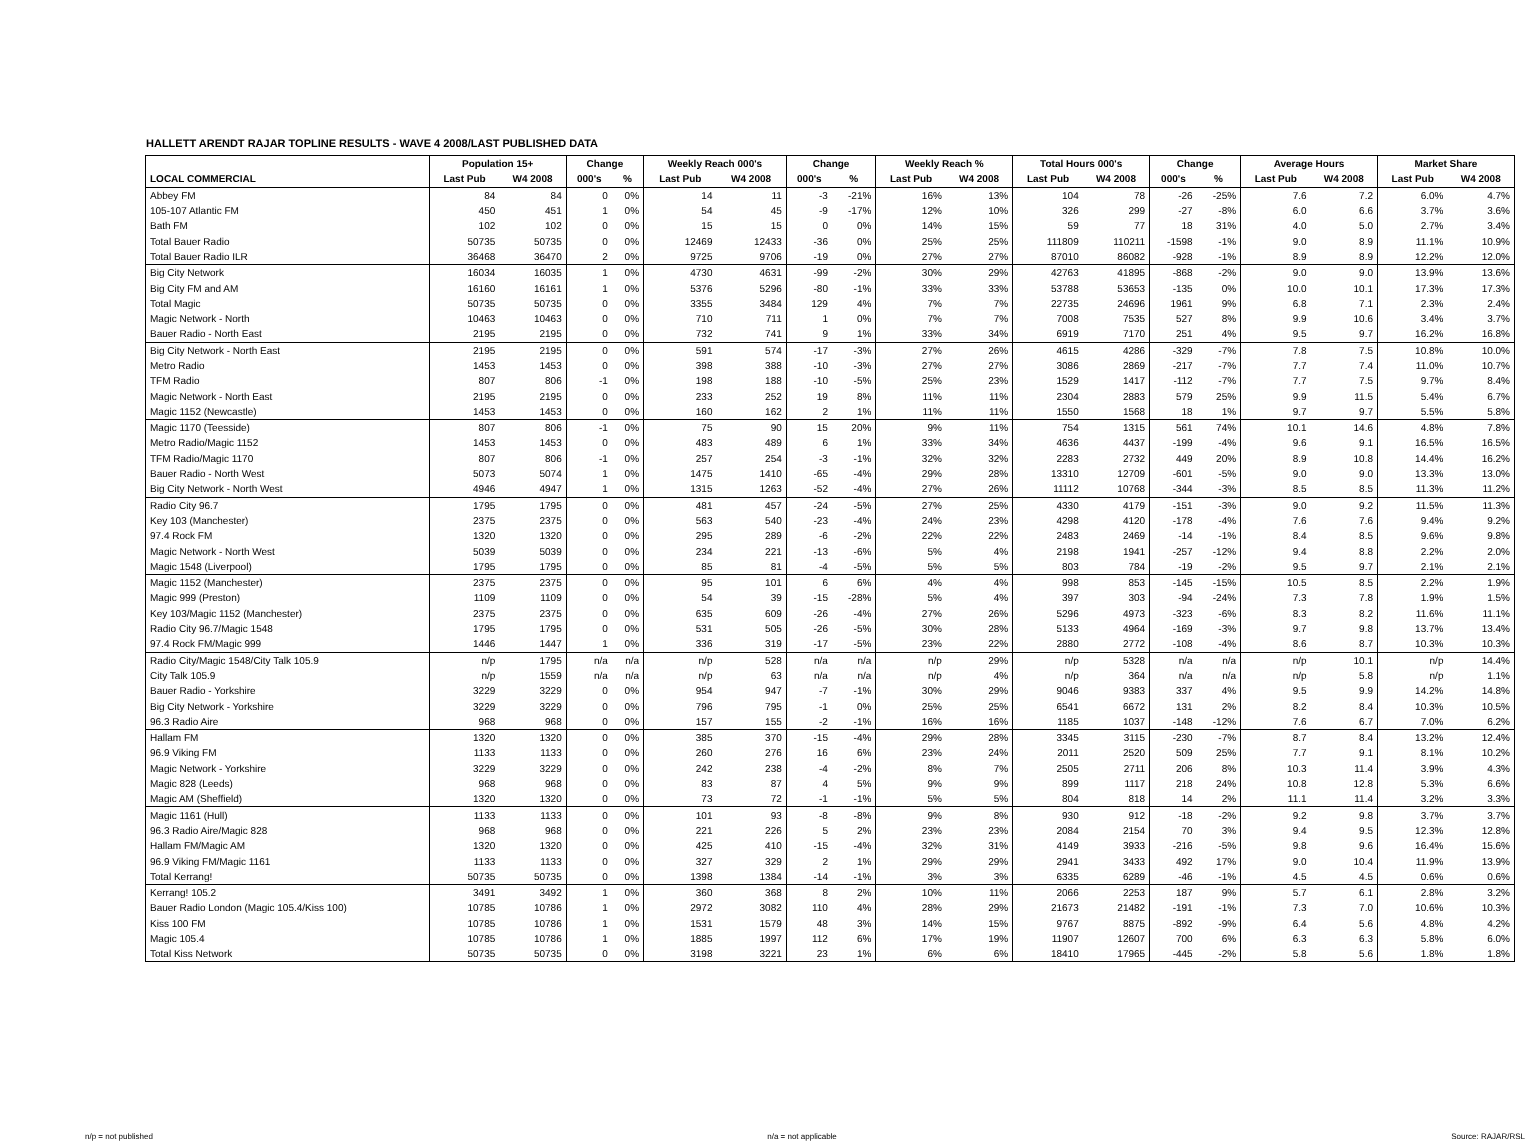HALLETT ARENDT RAJAR TOPLINE RESULTS - WAVE 4 2008/LAST PUBLISHED DATA
| | Population 15+ | | Change | | Weekly Reach 000's | | Change | | Weekly Reach % | | Total Hours 000's | | Change | | Average Hours | | Market Share | |
| --- | --- | --- | --- | --- | --- | --- | --- | --- | --- | --- | --- | --- | --- | --- | --- | --- | --- | --- |
| LOCAL COMMERCIAL | Last Pub | W4 2008 | 000's | % | Last Pub | W4 2008 | 000's | % | Last Pub | W4 2008 | Last Pub | W4 2008 | 000's | % | Last Pub | W4 2008 | Last Pub | W4 2008 |
| Abbey FM | 84 | 84 | 0 | 0% | 14 | 11 | -3 | -21% | 16% | 13% | 104 | 78 | -26 | -25% | 7.6 | 7.2 | 6.0% | 4.7% |
| 105-107 Atlantic FM | 450 | 451 | 1 | 0% | 54 | 45 | -9 | -17% | 12% | 10% | 326 | 299 | -27 | -8% | 6.0 | 6.6 | 3.7% | 3.6% |
| Bath FM | 102 | 102 | 0 | 0% | 15 | 15 | 0 | 0% | 14% | 15% | 59 | 77 | 18 | 31% | 4.0 | 5.0 | 2.7% | 3.4% |
| Total Bauer Radio | 50735 | 50735 | 0 | 0% | 12469 | 12433 | -36 | 0% | 25% | 25% | 111809 | 110211 | -1598 | -1% | 9.0 | 8.9 | 11.1% | 10.9% |
| Total Bauer Radio ILR | 36468 | 36470 | 2 | 0% | 9725 | 9706 | -19 | 0% | 27% | 27% | 87010 | 86082 | -928 | -1% | 8.9 | 8.9 | 12.2% | 12.0% |
| Big City Network | 16034 | 16035 | 1 | 0% | 4730 | 4631 | -99 | -2% | 30% | 29% | 42763 | 41895 | -868 | -2% | 9.0 | 9.0 | 13.9% | 13.6% |
| Big City FM and AM | 16160 | 16161 | 1 | 0% | 5376 | 5296 | -80 | -1% | 33% | 33% | 53788 | 53653 | -135 | 0% | 10.0 | 10.1 | 17.3% | 17.3% |
| Total Magic | 50735 | 50735 | 0 | 0% | 3355 | 3484 | 129 | 4% | 7% | 7% | 22735 | 24696 | 1961 | 9% | 6.8 | 7.1 | 2.3% | 2.4% |
| Magic Network - North | 10463 | 10463 | 0 | 0% | 710 | 711 | 1 | 0% | 7% | 7% | 7008 | 7535 | 527 | 8% | 9.9 | 10.6 | 3.4% | 3.7% |
| Bauer Radio - North East | 2195 | 2195 | 0 | 0% | 732 | 741 | 9 | 1% | 33% | 34% | 6919 | 7170 | 251 | 4% | 9.5 | 9.7 | 16.2% | 16.8% |
| Big City Network - North East | 2195 | 2195 | 0 | 0% | 591 | 574 | -17 | -3% | 27% | 26% | 4615 | 4286 | -329 | -7% | 7.8 | 7.5 | 10.8% | 10.0% |
| Metro Radio | 1453 | 1453 | 0 | 0% | 398 | 388 | -10 | -3% | 27% | 27% | 3086 | 2869 | -217 | -7% | 7.7 | 7.4 | 11.0% | 10.7% |
| TFM Radio | 807 | 806 | -1 | 0% | 198 | 188 | -10 | -5% | 25% | 23% | 1529 | 1417 | -112 | -7% | 7.7 | 7.5 | 9.7% | 8.4% |
| Magic Network - North East | 2195 | 2195 | 0 | 0% | 233 | 252 | 19 | 8% | 11% | 11% | 2304 | 2883 | 579 | 25% | 9.9 | 11.5 | 5.4% | 6.7% |
| Magic 1152 (Newcastle) | 1453 | 1453 | 0 | 0% | 160 | 162 | 2 | 1% | 11% | 11% | 1550 | 1568 | 18 | 1% | 9.7 | 9.7 | 5.5% | 5.8% |
| Magic 1170 (Teesside) | 807 | 806 | -1 | 0% | 75 | 90 | 15 | 20% | 9% | 11% | 754 | 1315 | 561 | 74% | 10.1 | 14.6 | 4.8% | 7.8% |
| Metro Radio/Magic 1152 | 1453 | 1453 | 0 | 0% | 483 | 489 | 6 | 1% | 33% | 34% | 4636 | 4437 | -199 | -4% | 9.6 | 9.1 | 16.5% | 16.5% |
| TFM Radio/Magic 1170 | 807 | 806 | -1 | 0% | 257 | 254 | -3 | -1% | 32% | 32% | 2283 | 2732 | 449 | 20% | 8.9 | 10.8 | 14.4% | 16.2% |
| Bauer Radio - North West | 5073 | 5074 | 1 | 0% | 1475 | 1410 | -65 | -4% | 29% | 28% | 13310 | 12709 | -601 | -5% | 9.0 | 9.0 | 13.3% | 13.0% |
| Big City Network - North West | 4946 | 4947 | 1 | 0% | 1315 | 1263 | -52 | -4% | 27% | 26% | 11112 | 10768 | -344 | -3% | 8.5 | 8.5 | 11.3% | 11.2% |
| Radio City 96.7 | 1795 | 1795 | 0 | 0% | 481 | 457 | -24 | -5% | 27% | 25% | 4330 | 4179 | -151 | -3% | 9.0 | 9.2 | 11.5% | 11.3% |
| Key 103 (Manchester) | 2375 | 2375 | 0 | 0% | 563 | 540 | -23 | -4% | 24% | 23% | 4298 | 4120 | -178 | -4% | 7.6 | 7.6 | 9.4% | 9.2% |
| 97.4 Rock FM | 1320 | 1320 | 0 | 0% | 295 | 289 | -6 | -2% | 22% | 22% | 2483 | 2469 | -14 | -1% | 8.4 | 8.5 | 9.6% | 9.8% |
| Magic Network - North West | 5039 | 5039 | 0 | 0% | 234 | 221 | -13 | -6% | 5% | 4% | 2198 | 1941 | -257 | -12% | 9.4 | 8.8 | 2.2% | 2.0% |
| Magic 1548 (Liverpool) | 1795 | 1795 | 0 | 0% | 85 | 81 | -4 | -5% | 5% | 5% | 803 | 784 | -19 | -2% | 9.5 | 9.7 | 2.1% | 2.1% |
| Magic 1152 (Manchester) | 2375 | 2375 | 0 | 0% | 95 | 101 | 6 | 6% | 4% | 4% | 998 | 853 | -145 | -15% | 10.5 | 8.5 | 2.2% | 1.9% |
| Magic 999 (Preston) | 1109 | 1109 | 0 | 0% | 54 | 39 | -15 | -28% | 5% | 4% | 397 | 303 | -94 | -24% | 7.3 | 7.8 | 1.9% | 1.5% |
| Key 103/Magic 1152 (Manchester) | 2375 | 2375 | 0 | 0% | 635 | 609 | -26 | -4% | 27% | 26% | 5296 | 4973 | -323 | -6% | 8.3 | 8.2 | 11.6% | 11.1% |
| Radio City 96.7/Magic 1548 | 1795 | 1795 | 0 | 0% | 531 | 505 | -26 | -5% | 30% | 28% | 5133 | 4964 | -169 | -3% | 9.7 | 9.8 | 13.7% | 13.4% |
| 97.4 Rock FM/Magic 999 | 1446 | 1447 | 1 | 0% | 336 | 319 | -17 | -5% | 23% | 22% | 2880 | 2772 | -108 | -4% | 8.6 | 8.7 | 10.3% | 10.3% |
| Radio City/Magic 1548/City Talk 105.9 | n/p | 1795 | n/a | n/a | n/p | 528 | n/a | n/a | n/p | 29% | n/p | 5328 | n/a | n/a | n/p | 10.1 | n/p | 14.4% |
| City Talk 105.9 | n/p | 1559 | n/a | n/a | n/p | 63 | n/a | n/a | n/p | 4% | n/p | 364 | n/a | n/a | n/p | 5.8 | n/p | 1.1% |
| Bauer Radio - Yorkshire | 3229 | 3229 | 0 | 0% | 954 | 947 | -7 | -1% | 30% | 29% | 9046 | 9383 | 337 | 4% | 9.5 | 9.9 | 14.2% | 14.8% |
| Big City Network - Yorkshire | 3229 | 3229 | 0 | 0% | 796 | 795 | -1 | 0% | 25% | 25% | 6541 | 6672 | 131 | 2% | 8.2 | 8.4 | 10.3% | 10.5% |
| 96.3 Radio Aire | 968 | 968 | 0 | 0% | 157 | 155 | -2 | -1% | 16% | 16% | 1185 | 1037 | -148 | -12% | 7.6 | 6.7 | 7.0% | 6.2% |
| Hallam FM | 1320 | 1320 | 0 | 0% | 385 | 370 | -15 | -4% | 29% | 28% | 3345 | 3115 | -230 | -7% | 8.7 | 8.4 | 13.2% | 12.4% |
| 96.9 Viking FM | 1133 | 1133 | 0 | 0% | 260 | 276 | 16 | 6% | 23% | 24% | 2011 | 2520 | 509 | 25% | 7.7 | 9.1 | 8.1% | 10.2% |
| Magic Network - Yorkshire | 3229 | 3229 | 0 | 0% | 242 | 238 | -4 | -2% | 8% | 7% | 2505 | 2711 | 206 | 8% | 10.3 | 11.4 | 3.9% | 4.3% |
| Magic 828 (Leeds) | 968 | 968 | 0 | 0% | 83 | 87 | 4 | 5% | 9% | 9% | 899 | 1117 | 218 | 24% | 10.8 | 12.8 | 5.3% | 6.6% |
| Magic AM (Sheffield) | 1320 | 1320 | 0 | 0% | 73 | 72 | -1 | -1% | 5% | 5% | 804 | 818 | 14 | 2% | 11.1 | 11.4 | 3.2% | 3.3% |
| Magic 1161 (Hull) | 1133 | 1133 | 0 | 0% | 101 | 93 | -8 | -8% | 9% | 8% | 930 | 912 | -18 | -2% | 9.2 | 9.8 | 3.7% | 3.7% |
| 96.3 Radio Aire/Magic 828 | 968 | 968 | 0 | 0% | 221 | 226 | 5 | 2% | 23% | 23% | 2084 | 2154 | 70 | 3% | 9.4 | 9.5 | 12.3% | 12.8% |
| Hallam FM/Magic AM | 1320 | 1320 | 0 | 0% | 425 | 410 | -15 | -4% | 32% | 31% | 4149 | 3933 | -216 | -5% | 9.8 | 9.6 | 16.4% | 15.6% |
| 96.9 Viking FM/Magic 1161 | 1133 | 1133 | 0 | 0% | 327 | 329 | 2 | 1% | 29% | 29% | 2941 | 3433 | 492 | 17% | 9.0 | 10.4 | 11.9% | 13.9% |
| Total Kerrang! | 50735 | 50735 | 0 | 0% | 1398 | 1384 | -14 | -1% | 3% | 3% | 6335 | 6289 | -46 | -1% | 4.5 | 4.5 | 0.6% | 0.6% |
| Kerrang! 105.2 | 3491 | 3492 | 1 | 0% | 360 | 368 | 8 | 2% | 10% | 11% | 2066 | 2253 | 187 | 9% | 5.7 | 6.1 | 2.8% | 3.2% |
| Bauer Radio London (Magic 105.4/Kiss 100) | 10785 | 10786 | 1 | 0% | 2972 | 3082 | 110 | 4% | 28% | 29% | 21673 | 21482 | -191 | -1% | 7.3 | 7.0 | 10.6% | 10.3% |
| Kiss 100 FM | 10785 | 10786 | 1 | 0% | 1531 | 1579 | 48 | 3% | 14% | 15% | 9767 | 8875 | -892 | -9% | 6.4 | 5.6 | 4.8% | 4.2% |
| Magic 105.4 | 10785 | 10786 | 1 | 0% | 1885 | 1997 | 112 | 6% | 17% | 19% | 11907 | 12607 | 700 | 6% | 6.3 | 6.3 | 5.8% | 6.0% |
| Total Kiss Network | 50735 | 50735 | 0 | 0% | 3198 | 3221 | 23 | 1% | 6% | 6% | 18410 | 17965 | -445 | -2% | 5.8 | 5.6 | 1.8% | 1.8% |
n/p = not published n/a = not applicable Source: RAJAR/RSL